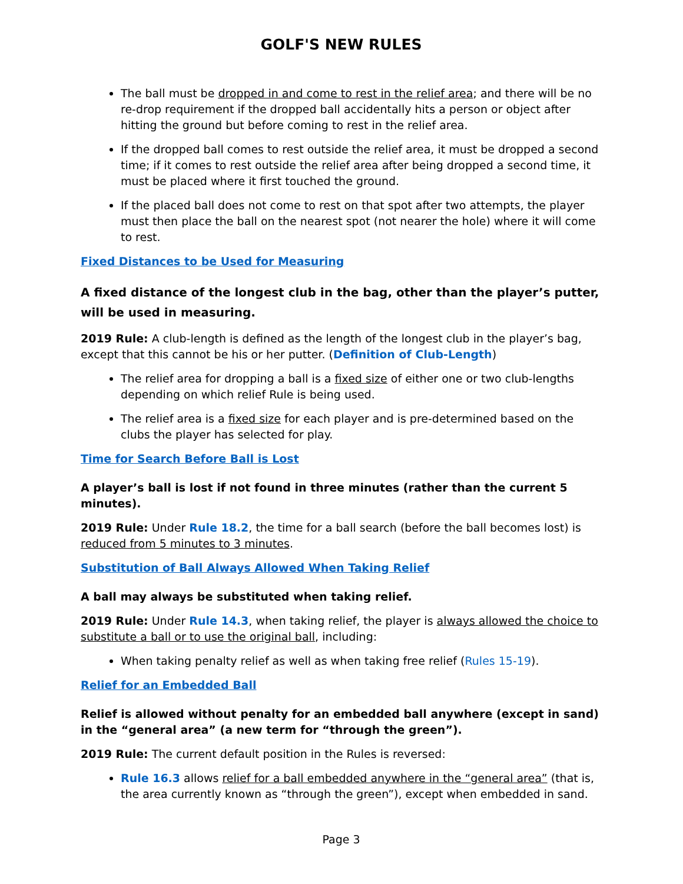GOLF'S NEW RULES
The ball must be dropped in and come to rest in the relief area; and there will be no re-drop requirement if the dropped ball accidentally hits a person or object after hitting the ground but before coming to rest in the relief area.
If the dropped ball comes to rest outside the relief area, it must be dropped a second time; if it comes to rest outside the relief area after being dropped a second time, it must be placed where it first touched the ground.
If the placed ball does not come to rest on that spot after two attempts, the player must then place the ball on the nearest spot (not nearer the hole) where it will come to rest.
Fixed Distances to be Used for Measuring
A fixed distance of the longest club in the bag, other than the player’s putter, will be used in measuring.
2019 Rule: A club-length is defined as the length of the longest club in the player’s bag, except that this cannot be his or her putter. (Definition of Club-Length)
The relief area for dropping a ball is a fixed size of either one or two club-lengths depending on which relief Rule is being used.
The relief area is a fixed size for each player and is pre-determined based on the clubs the player has selected for play.
Time for Search Before Ball is Lost
A player’s ball is lost if not found in three minutes (rather than the current 5 minutes).
2019 Rule: Under Rule 18.2, the time for a ball search (before the ball becomes lost) is reduced from 5 minutes to 3 minutes.
Substitution of Ball Always Allowed When Taking Relief
A ball may always be substituted when taking relief.
2019 Rule: Under Rule 14.3, when taking relief, the player is always allowed the choice to substitute a ball or to use the original ball, including:
When taking penalty relief as well as when taking free relief (Rules 15-19).
Relief for an Embedded Ball
Relief is allowed without penalty for an embedded ball anywhere (except in sand) in the “general area” (a new term for “through the green”).
2019 Rule: The current default position in the Rules is reversed:
Rule 16.3 allows relief for a ball embedded anywhere in the “general area” (that is, the area currently known as “through the green”), except when embedded in sand.
Page 3